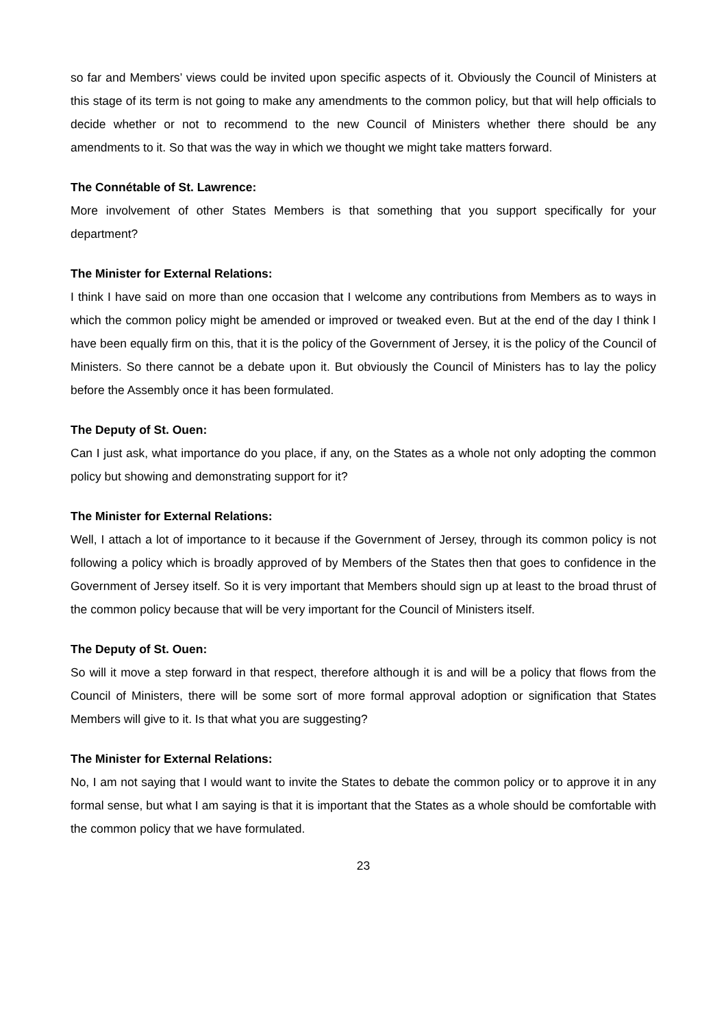so far and Members’ views could be invited upon specific aspects of it. Obviously the Council of Ministers at this stage of its term is not going to make any amendments to the common policy, but that will help officials to decide whether or not to recommend to the new Council of Ministers whether there should be any amendments to it. So that was the way in which we thought we might take matters forward.
The Connétable of St. Lawrence:
More involvement of other States Members is that something that you support specifically for your department?
The Minister for External Relations:
I think I have said on more than one occasion that I welcome any contributions from Members as to ways in which the common policy might be amended or improved or tweaked even. But at the end of the day I think I have been equally firm on this, that it is the policy of the Government of Jersey, it is the policy of the Council of Ministers. So there cannot be a debate upon it. But obviously the Council of Ministers has to lay the policy before the Assembly once it has been formulated.
The Deputy of St. Ouen:
Can I just ask, what importance do you place, if any, on the States as a whole not only adopting the common policy but showing and demonstrating support for it?
The Minister for External Relations:
Well, I attach a lot of importance to it because if the Government of Jersey, through its common policy is not following a policy which is broadly approved of by Members of the States then that goes to confidence in the Government of Jersey itself. So it is very important that Members should sign up at least to the broad thrust of the common policy because that will be very important for the Council of Ministers itself.
The Deputy of St. Ouen:
So will it move a step forward in that respect, therefore although it is and will be a policy that flows from the Council of Ministers, there will be some sort of more formal approval adoption or signification that States Members will give to it. Is that what you are suggesting?
The Minister for External Relations:
No, I am not saying that I would want to invite the States to debate the common policy or to approve it in any formal sense, but what I am saying is that it is important that the States as a whole should be comfortable with the common policy that we have formulated.
23